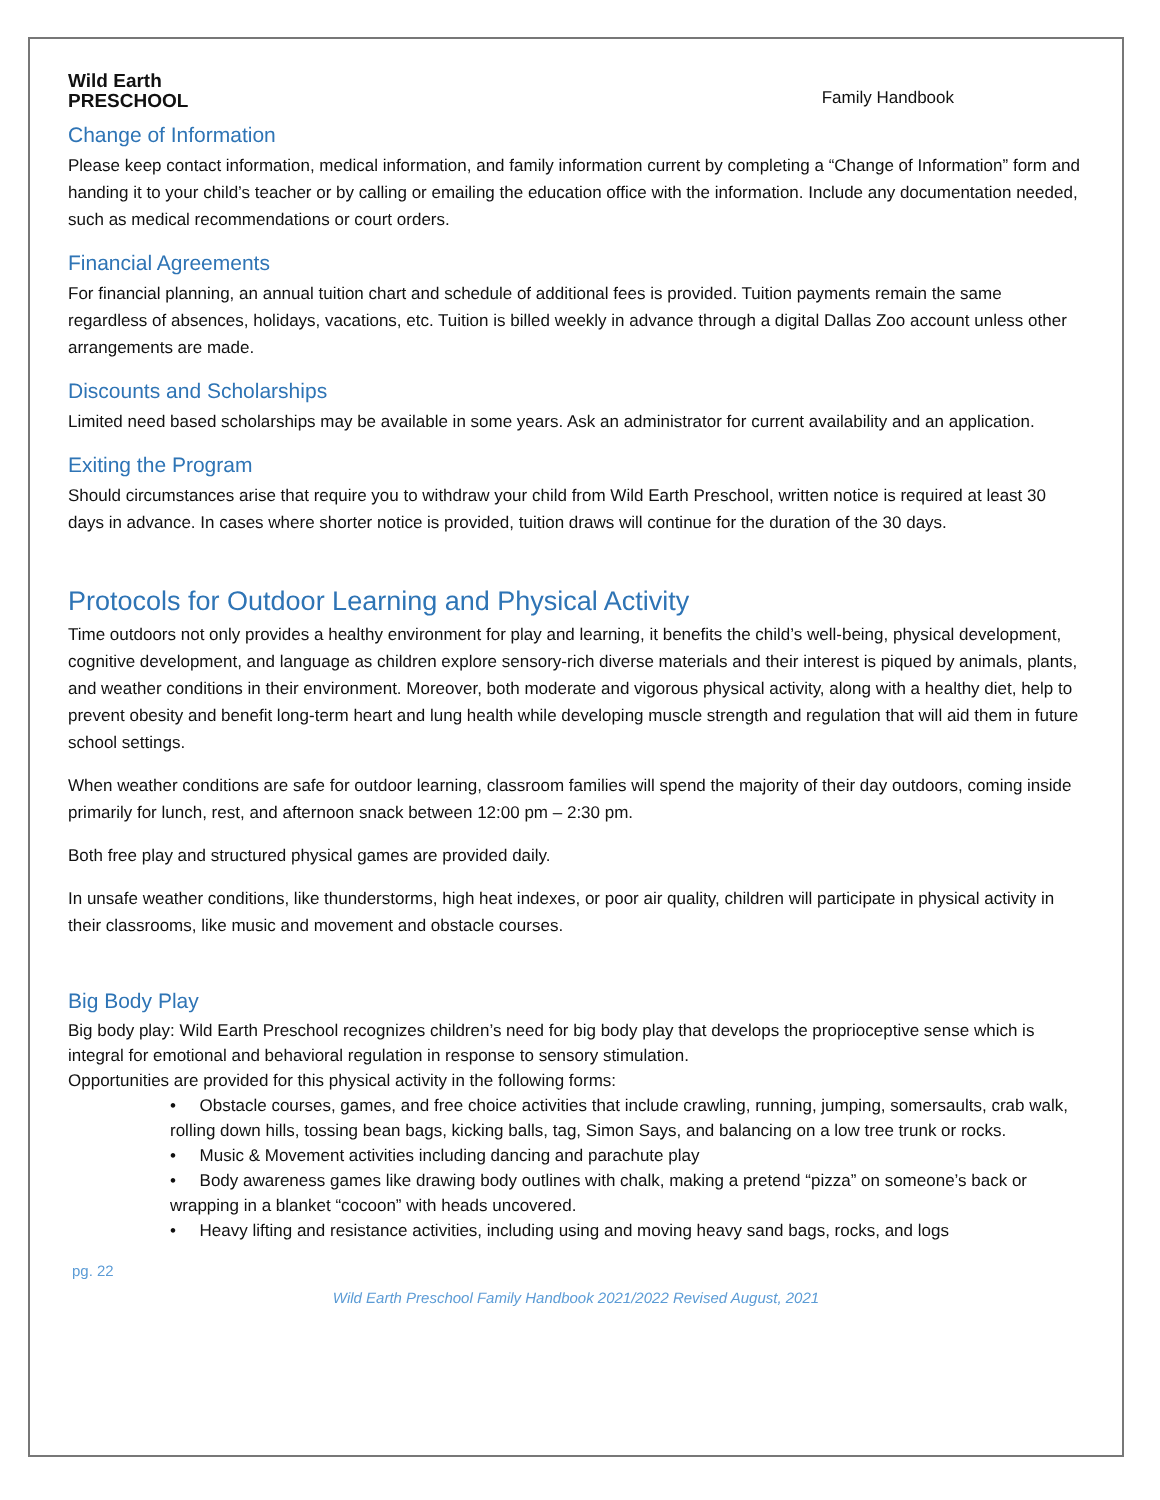Wild Earth
PRESCHOOL
Family Handbook
Change of Information
Please keep contact information, medical information, and family information current by completing a “Change of Information” form and handing it to your child’s teacher or by calling or emailing the education office with the information. Include any documentation needed, such as medical recommendations or court orders.
Financial Agreements
For financial planning, an annual tuition chart and schedule of additional fees is provided. Tuition payments remain the same regardless of absences, holidays, vacations, etc. Tuition is billed weekly in advance through a digital Dallas Zoo account unless other arrangements are made.
Discounts and Scholarships
Limited need based scholarships may be available in some years. Ask an administrator for current availability and an application.
Exiting the Program
Should circumstances arise that require you to withdraw your child from Wild Earth Preschool, written notice is required at least 30 days in advance. In cases where shorter notice is provided, tuition draws will continue for the duration of the 30 days.
Protocols for Outdoor Learning and Physical Activity
Time outdoors not only provides a healthy environment for play and learning, it benefits the child’s well-being, physical development, cognitive development, and language as children explore sensory-rich diverse materials and their interest is piqued by animals, plants, and weather conditions in their environment. Moreover, both moderate and vigorous physical activity, along with a healthy diet, help to prevent obesity and benefit long-term heart and lung health while developing muscle strength and regulation that will aid them in future school settings.
When weather conditions are safe for outdoor learning, classroom families will spend the majority of their day outdoors, coming inside primarily for lunch, rest, and afternoon snack between 12:00 pm – 2:30 pm.
Both free play and structured physical games are provided daily.
In unsafe weather conditions, like thunderstorms, high heat indexes, or poor air quality, children will participate in physical activity in their classrooms, like music and movement and obstacle courses.
Big Body Play
Big body play: Wild Earth Preschool recognizes children’s need for big body play that develops the proprioceptive sense which is integral for emotional and behavioral regulation in response to sensory stimulation.
Opportunities are provided for this physical activity in the following forms:
• Obstacle courses, games, and free choice activities that include crawling, running, jumping, somersaults, crab walk, rolling down hills, tossing bean bags, kicking balls, tag, Simon Says, and balancing on a low tree trunk or rocks.
• Music & Movement activities including dancing and parachute play
• Body awareness games like drawing body outlines with chalk, making a pretend “pizza” on someone’s back or wrapping in a blanket “cocoon” with heads uncovered.
• Heavy lifting and resistance activities, including using and moving heavy sand bags, rocks, and logs
pg. 22
Wild Earth Preschool Family Handbook 2021/2022 Revised August, 2021